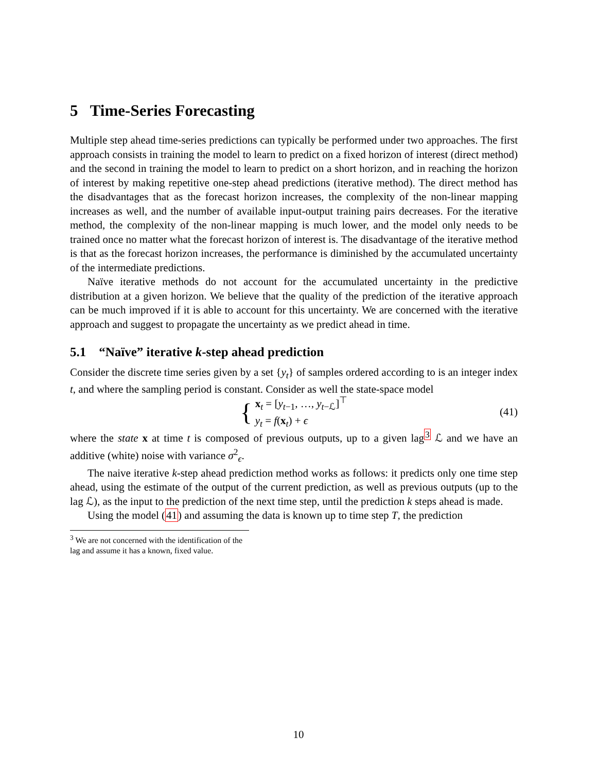5 Time-Series Forecasting
Multiple step ahead time-series predictions can typically be performed under two approaches. The first approach consists in training the model to learn to predict on a fixed horizon of interest (direct method) and the second in training the model to learn to predict on a short horizon, and in reaching the horizon of interest by making repetitive one-step ahead predictions (iterative method). The direct method has the disadvantages that as the forecast horizon increases, the complexity of the non-linear mapping increases as well, and the number of available input-output training pairs decreases. For the iterative method, the complexity of the non-linear mapping is much lower, and the model only needs to be trained once no matter what the forecast horizon of interest is. The disadvantage of the iterative method is that as the forecast horizon increases, the performance is diminished by the accumulated uncertainty of the intermediate predictions.
Naïve iterative methods do not account for the accumulated uncertainty in the predictive distribution at a given horizon. We believe that the quality of the prediction of the iterative approach can be much improved if it is able to account for this uncertainty. We are concerned with the iterative approach and suggest to propagate the uncertainty as we predict ahead in time.
5.1 “Naïve” iterative k-step ahead prediction
Consider the discrete time series given by a set {y<sub>t</sub>} of samples ordered according to is an integer index t, and where the sampling period is constant. Consider as well the state-space model
{
x<sub>t</sub> = [y<sub>t−1</sub>, …, y<sub>t−ℒ</sub>]<sup>⊤</sup>
y<sub>t</sub> = f(x<sub>t</sub>) + ϵ
(41)
where the state x at time t is composed of previous outputs, up to a given lag<sup>3</sup> ℒ and we have an additive (white) noise with variance σ<sup>2</sup><sub>ϵ</sub>.
The naive iterative k-step ahead prediction method works as follows: it predicts only one time step ahead, using the estimate of the output of the current prediction, as well as previous outputs (up to the lag ℒ), as the input to the prediction of the next time step, until the prediction k steps ahead is made.
Using the model (41) and assuming the data is known up to time step T, the prediction
<sup>3</sup> We are not concerned with the identification of the lag and assume it has a known, fixed value.
10